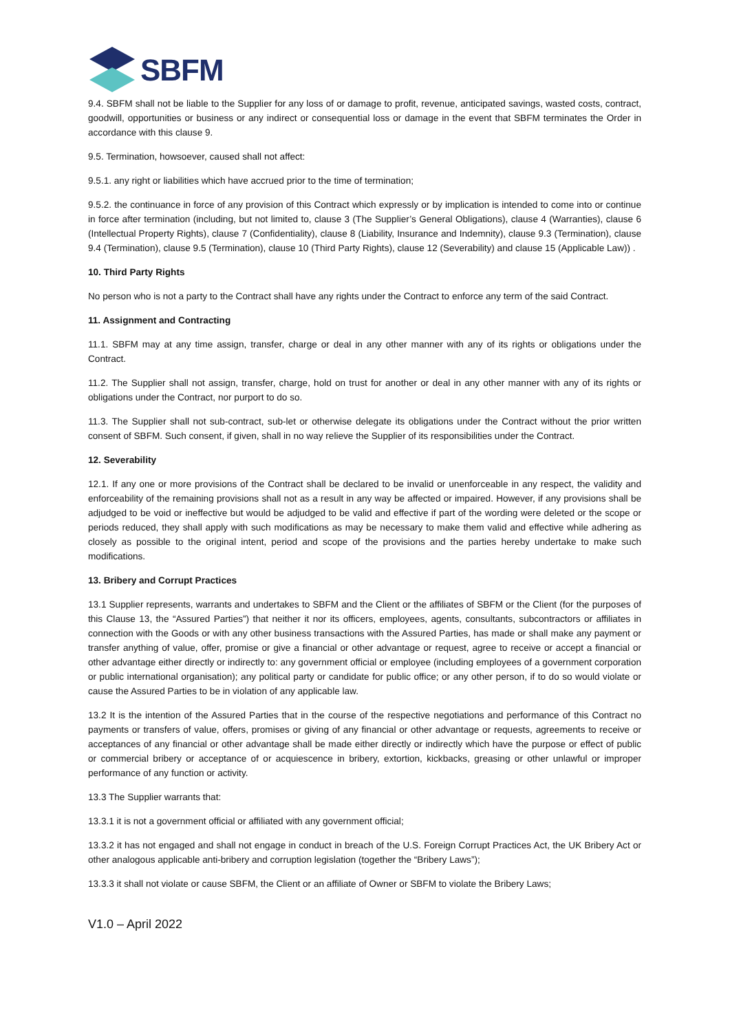SBFM
9.4. SBFM shall not be liable to the Supplier for any loss of or damage to profit, revenue, anticipated savings, wasted costs, contract, goodwill, opportunities or business or any indirect or consequential loss or damage in the event that SBFM terminates the Order in accordance with this clause 9.
9.5. Termination, howsoever, caused shall not affect:
9.5.1. any right or liabilities which have accrued prior to the time of termination;
9.5.2. the continuance in force of any provision of this Contract which expressly or by implication is intended to come into or continue in force after termination (including, but not limited to, clause 3 (The Supplier’s General Obligations), clause 4 (Warranties), clause 6 (Intellectual Property Rights), clause 7 (Confidentiality), clause 8 (Liability, Insurance and Indemnity), clause 9.3 (Termination), clause 9.4 (Termination), clause 9.5 (Termination), clause 10 (Third Party Rights), clause 12 (Severability) and clause 15 (Applicable Law)) .
10. Third Party Rights
No person who is not a party to the Contract shall have any rights under the Contract to enforce any term of the said Contract.
11. Assignment and Contracting
11.1. SBFM may at any time assign, transfer, charge or deal in any other manner with any of its rights or obligations under the Contract.
11.2. The Supplier shall not assign, transfer, charge, hold on trust for another or deal in any other manner with any of its rights or obligations under the Contract, nor purport to do so.
11.3. The Supplier shall not sub-contract, sub-let or otherwise delegate its obligations under the Contract without the prior written consent of SBFM. Such consent, if given, shall in no way relieve the Supplier of its responsibilities under the Contract.
12. Severability
12.1. If any one or more provisions of the Contract shall be declared to be invalid or unenforceable in any respect, the validity and enforceability of the remaining provisions shall not as a result in any way be affected or impaired. However, if any provisions shall be adjudged to be void or ineffective but would be adjudged to be valid and effective if part of the wording were deleted or the scope or periods reduced, they shall apply with such modifications as may be necessary to make them valid and effective while adhering as closely as possible to the original intent, period and scope of the provisions and the parties hereby undertake to make such modifications.
13. Bribery and Corrupt Practices
13.1 Supplier represents, warrants and undertakes to SBFM and the Client or the affiliates of SBFM or the Client (for the purposes of this Clause 13, the “Assured Parties”) that neither it nor its officers, employees, agents, consultants, subcontractors or affiliates in connection with the Goods or with any other business transactions with the Assured Parties, has made or shall make any payment or transfer anything of value, offer, promise or give a financial or other advantage or request, agree to receive or accept a financial or other advantage either directly or indirectly to: any government official or employee (including employees of a government corporation or public international organisation); any political party or candidate for public office; or any other person, if to do so would violate or cause the Assured Parties to be in violation of any applicable law.
13.2 It is the intention of the Assured Parties that in the course of the respective negotiations and performance of this Contract no payments or transfers of value, offers, promises or giving of any financial or other advantage or requests, agreements to receive or acceptances of any financial or other advantage shall be made either directly or indirectly which have the purpose or effect of public or commercial bribery or acceptance of or acquiescence in bribery, extortion, kickbacks, greasing or other unlawful or improper performance of any function or activity.
13.3 The Supplier warrants that:
13.3.1 it is not a government official or affiliated with any government official;
13.3.2 it has not engaged and shall not engage in conduct in breach of the U.S. Foreign Corrupt Practices Act, the UK Bribery Act or other analogous applicable anti-bribery and corruption legislation (together the “Bribery Laws”);
13.3.3 it shall not violate or cause SBFM, the Client or an affiliate of Owner or SBFM to violate the Bribery Laws;
V1.0 – April 2022